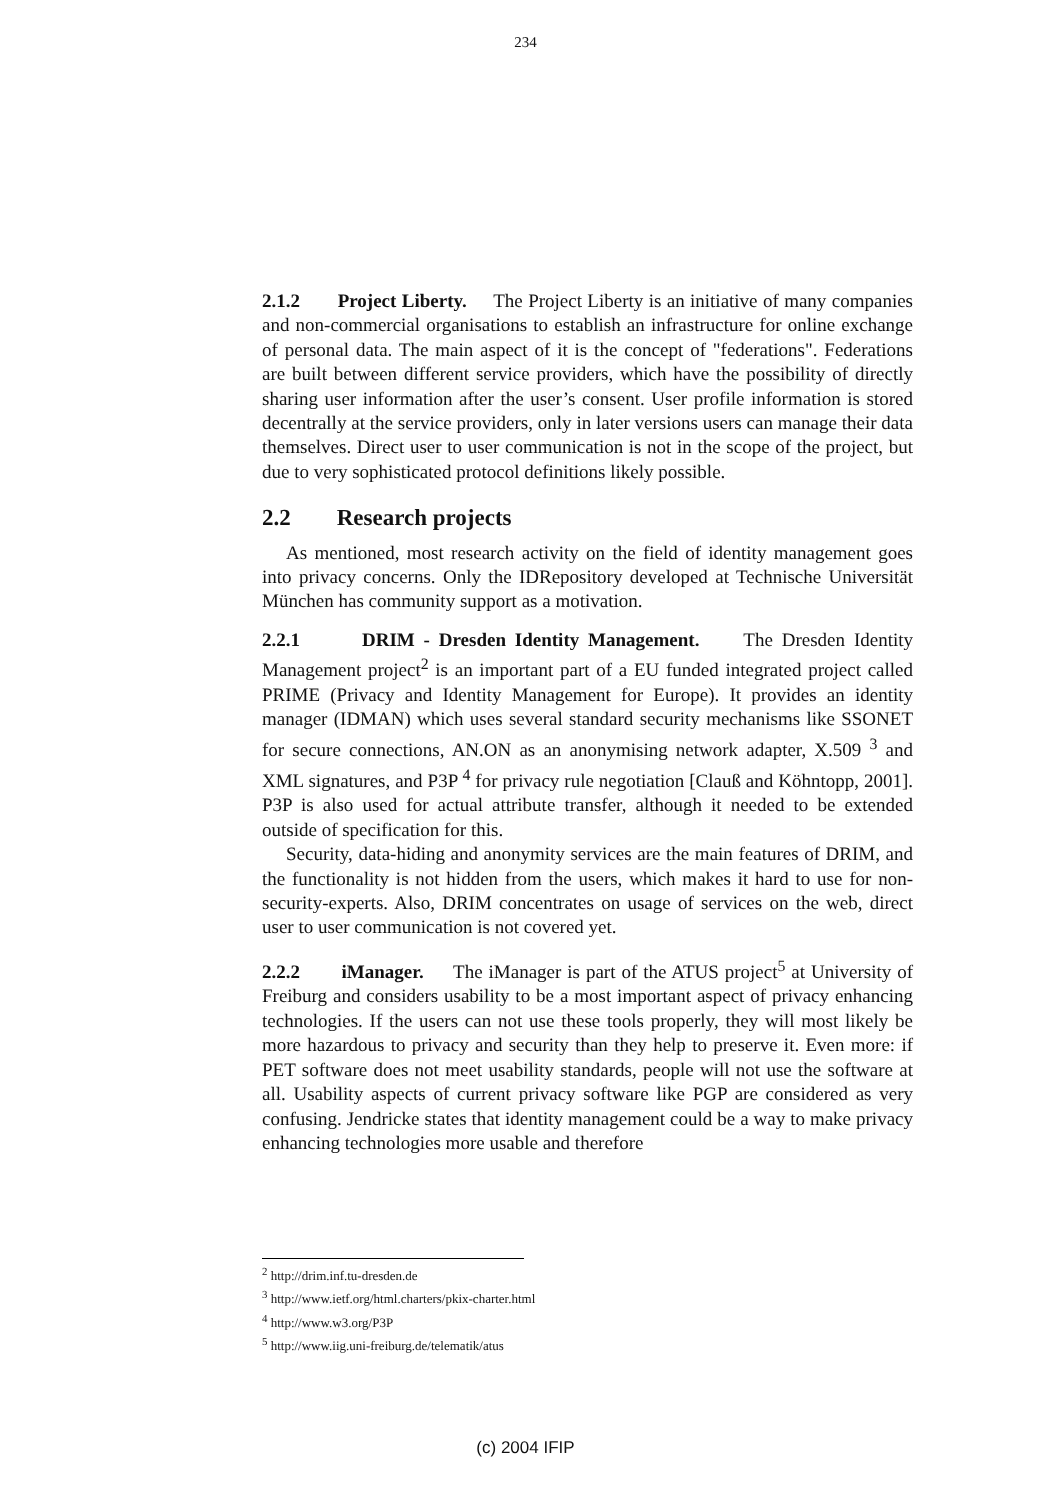234
2.1.2 Project Liberty. The Project Liberty is an initiative of many companies and non-commercial organisations to establish an infrastructure for online exchange of personal data. The main aspect of it is the concept of "federations". Federations are built between different service providers, which have the possibility of directly sharing user information after the user’s consent. User profile information is stored decentrally at the service providers, only in later versions users can manage their data themselves. Direct user to user communication is not in the scope of the project, but due to very sophisticated protocol definitions likely possible.
2.2 Research projects
As mentioned, most research activity on the field of identity management goes into privacy concerns. Only the IDRepository developed at Technische Universität München has community support as a motivation.
2.2.1 DRIM - Dresden Identity Management. The Dresden Identity Management project<sup>2</sup> is an important part of a EU funded integrated project called PRIME (Privacy and Identity Management for Europe). It provides an identity manager (IDMAN) which uses several standard security mechanisms like SSONET for secure connections, AN.ON as an anonymising network adapter, X.509 <sup>3</sup> and XML signatures, and P3P <sup>4</sup> for privacy rule negotiation [Clauß and Köhntopp, 2001]. P3P is also used for actual attribute transfer, although it needed to be extended outside of specification for this.
Security, data-hiding and anonymity services are the main features of DRIM, and the functionality is not hidden from the users, which makes it hard to use for non-security-experts. Also, DRIM concentrates on usage of services on the web, direct user to user communication is not covered yet.
2.2.2 iManager. The iManager is part of the ATUS project<sup>5</sup> at University of Freiburg and considers usability to be a most important aspect of privacy enhancing technologies. If the users can not use these tools properly, they will most likely be more hazardous to privacy and security than they help to preserve it. Even more: if PET software does not meet usability standards, people will not use the software at all. Usability aspects of current privacy software like PGP are considered as very confusing. Jendricke states that identity management could be a way to make privacy enhancing technologies more usable and therefore
<sup>2</sup> http://drim.inf.tu-dresden.de
<sup>3</sup> http://www.ietf.org/html.charters/pkix-charter.html
<sup>4</sup> http://www.w3.org/P3P
<sup>5</sup> http://www.iig.uni-freiburg.de/telematik/atus
(c) 2004 IFIP